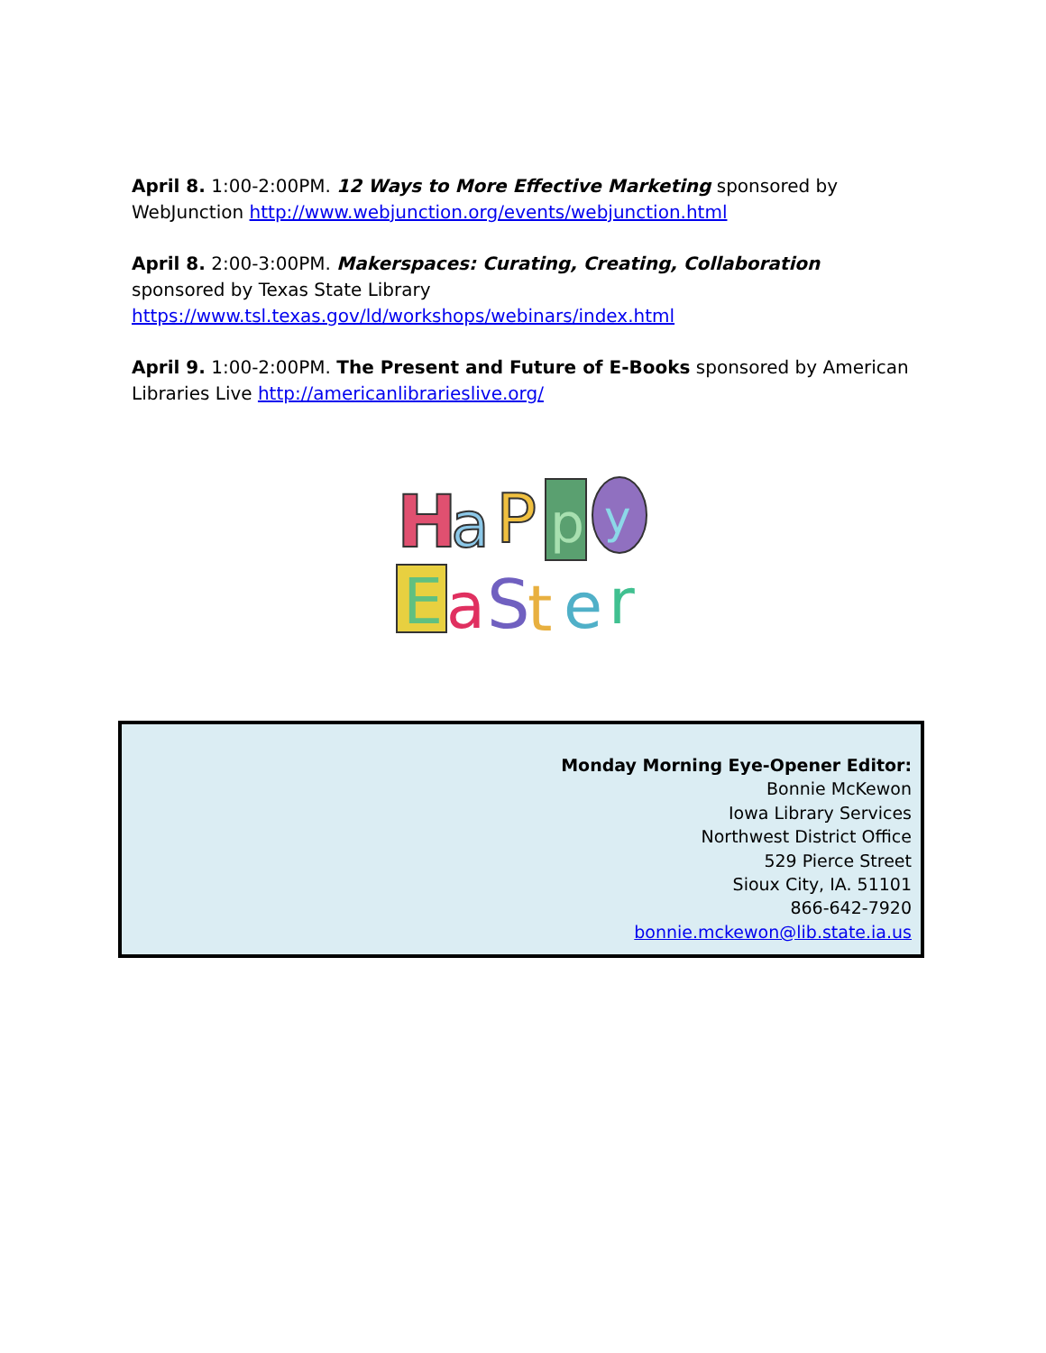April 8. 1:00-2:00PM. 12 Ways to More Effective Marketing sponsored by WebJunction http://www.webjunction.org/events/webjunction.html
April 8. 2:00-3:00PM. Makerspaces: Curating, Creating, Collaboration sponsored by Texas State Library https://www.tsl.texas.gov/ld/workshops/webinars/index.html
April 9. 1:00-2:00PM. The Present and Future of E-Books sponsored by American Libraries Live http://americanlibrarieslive.org/
H
a
P
p
y
E
a
S
t
e
r
Monday Morning Eye-Opener Editor:
Bonnie McKewon
Iowa Library Services
Northwest District Office
529 Pierce Street
Sioux City, IA. 51101
866-642-7920
bonnie.mckewon@lib.state.ia.us